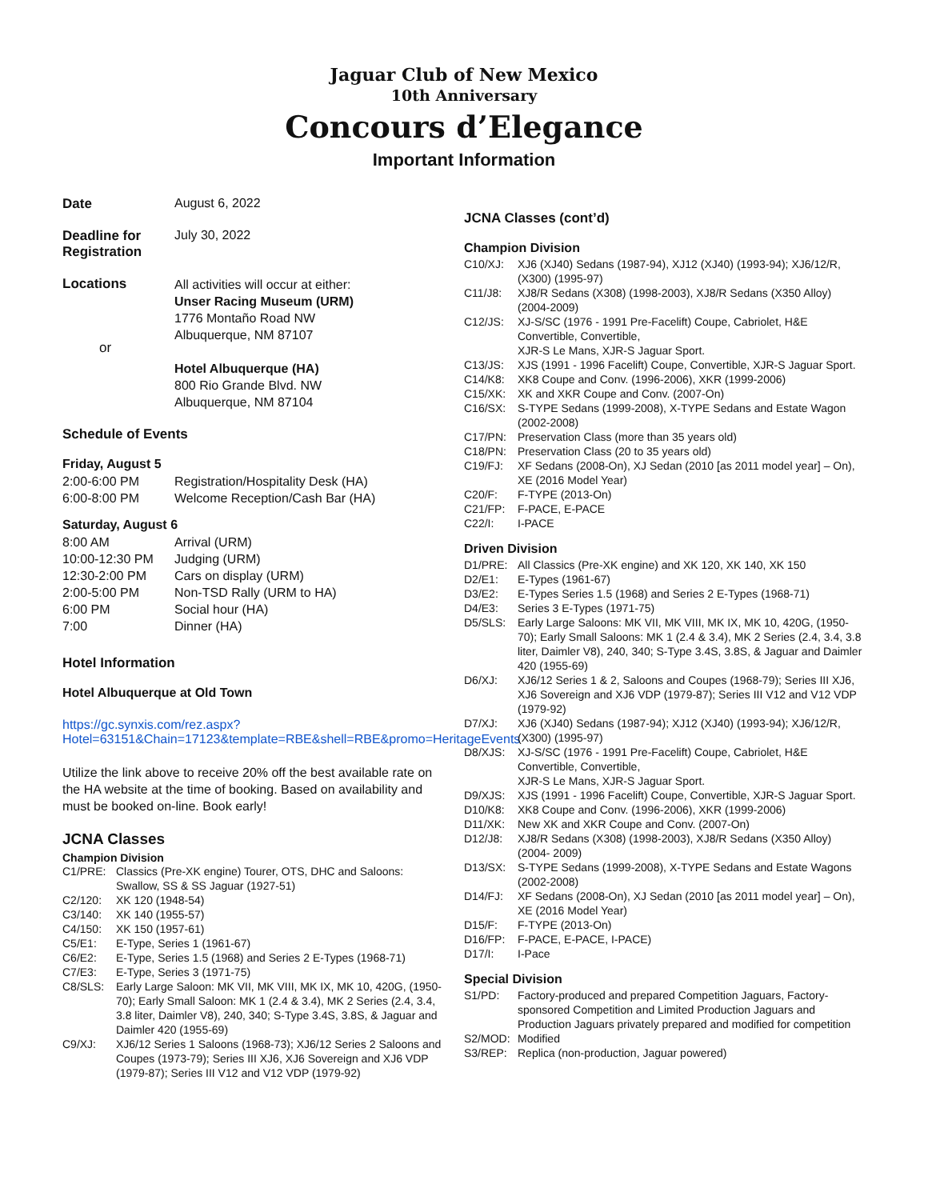Jaguar Club of New Mexico
10th Anniversary
Concours d’Elegance
Important Information
Date August 6, 2022
Deadline for Registration
July 30, 2022
Locations
or
All activities will occur at either:
Unser Racing Museum (URM)
1776 Montaño Road NW
Albuquerque, NM 87107
Hotel Albuquerque (HA)
800 Rio Grande Blvd. NW
Albuquerque, NM 87104
Schedule of Events
Friday, August 5
2:00-6:00 PM Registration/Hospitality Desk (HA)
6:00-8:00 PM Welcome Reception/Cash Bar (HA)
Saturday, August 6
8:00 AM Arrival (URM)
10:00-12:30 PM Judging (URM)
12:30-2:00 PM Cars on display (URM)
2:00-5:00 PM Non-TSD Rally (URM to HA)
6:00 PM Social hour (HA)
7:00 Dinner (HA)
Hotel Information
Hotel Albuquerque at Old Town
https://gc.synxis.com/rez.aspx?Hotel=63151&Chain=17123&template=RBE&shell=RBE&promo=HeritageEvents
Utilize the link above to receive 20% off the best available rate on the HA website at the time of booking. Based on availability and must be booked on-line. Book early!
JCNA Classes
Champion Division
C1/PRE: Classics (Pre-XK engine) Tourer, OTS, DHC and Saloons: Swallow, SS & SS Jaguar (1927-51)
C2/120: XK 120 (1948-54)
C3/140: XK 140 (1955-57)
C4/150: XK 150 (1957-61)
C5/E1: E-Type, Series 1 (1961-67)
C6/E2: E-Type, Series 1.5 (1968) and Series 2 E-Types (1968-71)
C7/E3: E-Type, Series 3 (1971-75)
C8/SLS: Early Large Saloon: MK VII, MK VIII, MK IX, MK 10, 420G, (1950-70); Early Small Saloon: MK 1 (2.4 & 3.4), MK 2 Series (2.4, 3.4, 3.8 liter, Daimler V8), 240, 340; S-Type 3.4S, 3.8S, & Jaguar and Daimler 420 (1955-69)
C9/XJ: XJ6/12 Series 1 Saloons (1968-73); XJ6/12 Series 2 Saloons and Coupes (1973-79); Series III XJ6, XJ6 Sovereign and XJ6 VDP (1979-87); Series III V12 and V12 VDP (1979-92)
JCNA Classes (cont’d)
Champion Division
C10/XJ: XJ6 (XJ40) Sedans (1987-94), XJ12 (XJ40) (1993-94); XJ6/12/R, (X300) (1995-97)
C11/J8: XJ8/R Sedans (X308) (1998-2003), XJ8/R Sedans (X350 Alloy) (2004-2009)
C12/JS: XJ-S/SC (1976 - 1991 Pre-Facelift) Coupe, Cabriolet, H&E Convertible, Convertible,
XJR-S Le Mans, XJR-S Jaguar Sport.
C13/JS: XJS (1991 - 1996 Facelift) Coupe, Convertible, XJR-S Jaguar Sport.
C14/K8: XK8 Coupe and Conv. (1996-2006), XKR (1999-2006)
C15/XK: XK and XKR Coupe and Conv. (2007-On)
C16/SX: S-TYPE Sedans (1999-2008), X-TYPE Sedans and Estate Wagon (2002-2008)
C17/PN: Preservation Class (more than 35 years old)
C18/PN: Preservation Class (20 to 35 years old)
C19/FJ: XF Sedans (2008-On), XJ Sedan (2010 [as 2011 model year] – On), XE (2016 Model Year)
C20/F: F-TYPE (2013-On)
C21/FP: F-PACE, E-PACE
C22/I: I-PACE
Driven Division
D1/PRE: All Classics (Pre-XK engine) and XK 120, XK 140, XK 150
D2/E1: E-Types (1961-67)
D3/E2: E-Types Series 1.5 (1968) and Series 2 E-Types (1968-71)
D4/E3: Series 3 E-Types (1971-75)
D5/SLS: Early Large Saloons: MK VII, MK VIII, MK IX, MK 10, 420G, (1950-70); Early Small Saloons: MK 1 (2.4 & 3.4), MK 2 Series (2.4, 3.4, 3.8 liter, Daimler V8), 240, 340; S-Type 3.4S, 3.8S, & Jaguar and Daimler 420 (1955-69)
D6/XJ: XJ6/12 Series 1 & 2, Saloons and Coupes (1968-79); Series III XJ6, XJ6 Sovereign and XJ6 VDP (1979-87); Series III V12 and V12 VDP (1979-92)
D7/XJ: XJ6 (XJ40) Sedans (1987-94); XJ12 (XJ40) (1993-94); XJ6/12/R, (X300) (1995-97)
D8/XJS: XJ-S/SC (1976 - 1991 Pre-Facelift) Coupe, Cabriolet, H&E Convertible, Convertible,
XJR-S Le Mans, XJR-S Jaguar Sport.
D9/XJS: XJS (1991 - 1996 Facelift) Coupe, Convertible, XJR-S Jaguar Sport.
D10/K8: XK8 Coupe and Conv. (1996-2006), XKR (1999-2006)
D11/XK: New XK and XKR Coupe and Conv. (2007-On)
D12/J8: XJ8/R Sedans (X308) (1998-2003), XJ8/R Sedans (X350 Alloy) (2004- 2009)
D13/SX: S-TYPE Sedans (1999-2008), X-TYPE Sedans and Estate Wagons (2002-2008)
D14/FJ: XF Sedans (2008-On), XJ Sedan (2010 [as 2011 model year] – On), XE (2016 Model Year)
D15/F: F-TYPE (2013-On)
D16/FP: F-PACE, E-PACE, I-PACE)
D17/I: I-Pace
Special Division
S1/PD: Factory-produced and prepared Competition Jaguars, Factory-sponsored Competition and Limited Production Jaguars and Production Jaguars privately prepared and modified for competition
S2/MOD: Modified
S3/REP: Replica (non-production, Jaguar powered)